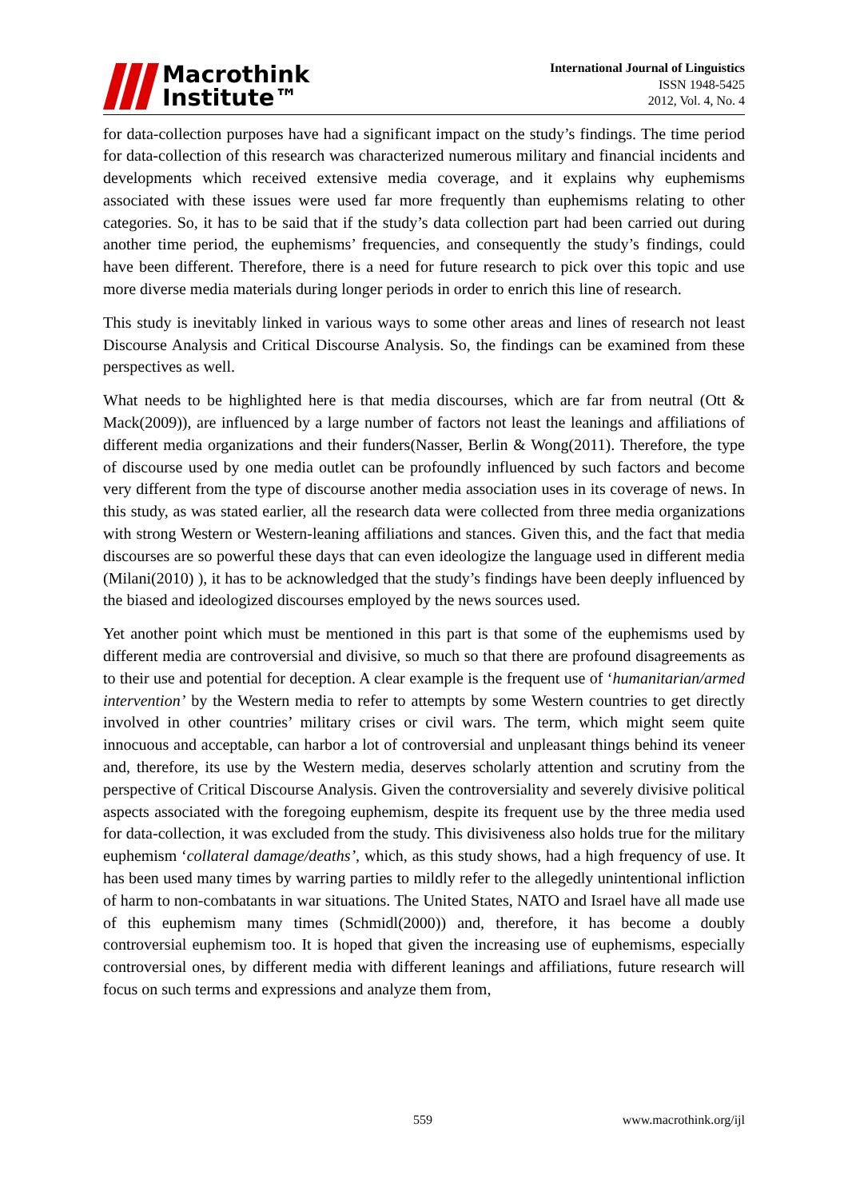Macrothink
Institute™
International Journal of Linguistics
ISSN 1948-5425
2012, Vol. 4, No. 4
for data-collection purposes have had a significant impact on the study’s findings. The time period for data-collection of this research was characterized numerous military and financial incidents and developments which received extensive media coverage, and it explains why euphemisms associated with these issues were used far more frequently than euphemisms relating to other categories. So, it has to be said that if the study’s data collection part had been carried out during another time period, the euphemisms’ frequencies, and consequently the study’s findings, could have been different. Therefore, there is a need for future research to pick over this topic and use more diverse media materials during longer periods in order to enrich this line of research.
This study is inevitably linked in various ways to some other areas and lines of research not least Discourse Analysis and Critical Discourse Analysis. So, the findings can be examined from these perspectives as well.
What needs to be highlighted here is that media discourses, which are far from neutral (Ott & Mack(2009)), are influenced by a large number of factors not least the leanings and affiliations of different media organizations and their funders(Nasser, Berlin & Wong(2011). Therefore, the type of discourse used by one media outlet can be profoundly influenced by such factors and become very different from the type of discourse another media association uses in its coverage of news. In this study, as was stated earlier, all the research data were collected from three media organizations with strong Western or Western-leaning affiliations and stances. Given this, and the fact that media discourses are so powerful these days that can even ideologize the language used in different media (Milani(2010) ), it has to be acknowledged that the study’s findings have been deeply influenced by the biased and ideologized discourses employed by the news sources used.
Yet another point which must be mentioned in this part is that some of the euphemisms used by different media are controversial and divisive, so much so that there are profound disagreements as to their use and potential for deception. A clear example is the frequent use of ‘humanitarian/armed intervention’ by the Western media to refer to attempts by some Western countries to get directly involved in other countries’ military crises or civil wars. The term, which might seem quite innocuous and acceptable, can harbor a lot of controversial and unpleasant things behind its veneer and, therefore, its use by the Western media, deserves scholarly attention and scrutiny from the perspective of Critical Discourse Analysis. Given the controversiality and severely divisive political aspects associated with the foregoing euphemism, despite its frequent use by the three media used for data-collection, it was excluded from the study. This divisiveness also holds true for the military euphemism ‘collateral damage/deaths’, which, as this study shows, had a high frequency of use. It has been used many times by warring parties to mildly refer to the allegedly unintentional infliction of harm to non-combatants in war situations. The United States, NATO and Israel have all made use of this euphemism many times (Schmidl(2000)) and, therefore, it has become a doubly controversial euphemism too. It is hoped that given the increasing use of euphemisms, especially controversial ones, by different media with different leanings and affiliations, future research will focus on such terms and expressions and analyze them from,
559 www.macrothink.org/ijl